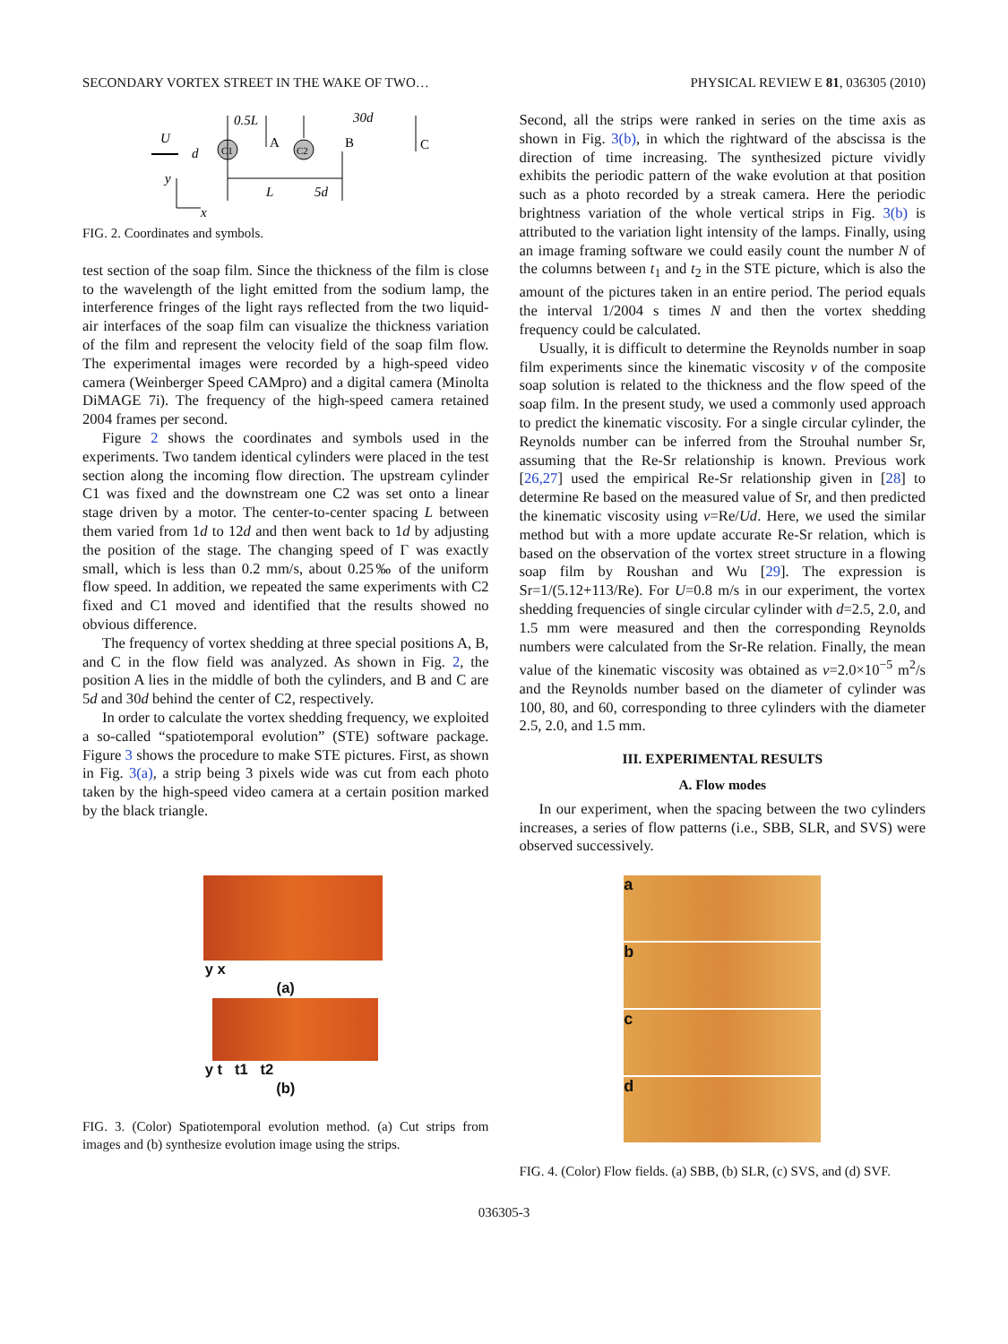SECONDARY VORTEX STREET IN THE WAKE OF TWO… PHYSICAL REVIEW E 81, 036305 (2010)
U
d
C1
C2
0.5L
A
30d
B
C
L
5d
y
x
FIG. 2. Coordinates and symbols.
test section of the soap film. Since the thickness of the film is close to the wavelength of the light emitted from the sodium lamp, the interference fringes of the light rays reflected from the two liquid-air interfaces of the soap film can visualize the thickness variation of the film and represent the velocity field of the soap film flow. The experimental images were recorded by a high-speed video camera (Weinberger Speed CAMpro) and a digital camera (Minolta DiMAGE 7i). The frequency of the high-speed camera retained 2004 frames per second.
Figure 2 shows the coordinates and symbols used in the experiments. Two tandem identical cylinders were placed in the test section along the incoming flow direction. The upstream cylinder C1 was fixed and the downstream one C2 was set onto a linear stage driven by a motor. The center-to-center spacing L between them varied from 1d to 12d and then went back to 1d by adjusting the position of the stage. The changing speed of Γ was exactly small, which is less than 0.2 mm/s, about 0.25‰ of the uniform flow speed. In addition, we repeated the same experiments with C2 fixed and C1 moved and identified that the results showed no obvious difference.
The frequency of vortex shedding at three special positions A, B, and C in the flow field was analyzed. As shown in Fig. 2, the position A lies in the middle of both the cylinders, and B and C are 5d and 30d behind the center of C2, respectively.
In order to calculate the vortex shedding frequency, we exploited a so-called “spatiotemporal evolution” (STE) software package. Figure 3 shows the procedure to make STE pictures. First, as shown in Fig. 3(a), a strip being 3 pixels wide was cut from each photo taken by the high-speed video camera at a certain position marked by the black triangle.
Second, all the strips were ranked in series on the time axis as shown in Fig. 3(b), in which the rightward of the abscissa is the direction of time increasing. The synthesized picture vividly exhibits the periodic pattern of the wake evolution at that position such as a photo recorded by a streak camera. Here the periodic brightness variation of the whole vertical strips in Fig. 3(b) is attributed to the variation light intensity of the lamps. Finally, using an image framing software we could easily count the number N of the columns between t<sub>1</sub> and t<sub>2</sub> in the STE picture, which is also the amount of the pictures taken in an entire period. The period equals the interval 1/2004 s times N and then the vortex shedding frequency could be calculated.
Usually, it is difficult to determine the Reynolds number in soap film experiments since the kinematic viscosity ν of the composite soap solution is related to the thickness and the flow speed of the soap film. In the present study, we used a commonly used approach to predict the kinematic viscosity. For a single circular cylinder, the Reynolds number can be inferred from the Strouhal number Sr, assuming that the Re-Sr relationship is known. Previous work [26,27] used the empirical Re-Sr relationship given in [28] to determine Re based on the measured value of Sr, and then predicted the kinematic viscosity using ν=Re/Ud. Here, we used the similar method but with a more update accurate Re-Sr relation, which is based on the observation of the vortex street structure in a flowing soap film by Roushan and Wu [29]. The expression is Sr=1/(5.12+113/Re). For U=0.8 m/s in our experiment, the vortex shedding frequencies of single circular cylinder with d=2.5, 2.0, and 1.5 mm were measured and then the corresponding Reynolds numbers were calculated from the Sr-Re relation. Finally, the mean value of the kinematic viscosity was obtained as ν=2.0×10<sup>−5</sup> m<sup>2</sup>/s and the Reynolds number based on the diameter of cylinder was 100, 80, and 60, corresponding to three cylinders with the diameter 2.5, 2.0, and 1.5 mm.
III. EXPERIMENTAL RESULTS
A. Flow modes
In our experiment, when the spacing between the two cylinders increases, a series of flow patterns (i.e., SBB, SLR, and SVS) were observed successively.
y x
(a)
y t t1 t2
(b)
FIG. 3. (Color) Spatiotemporal evolution method. (a) Cut strips from images and (b) synthesize evolution image using the strips.
a
b
c
d
FIG. 4. (Color) Flow fields. (a) SBB, (b) SLR, (c) SVS, and (d) SVF.
036305-3